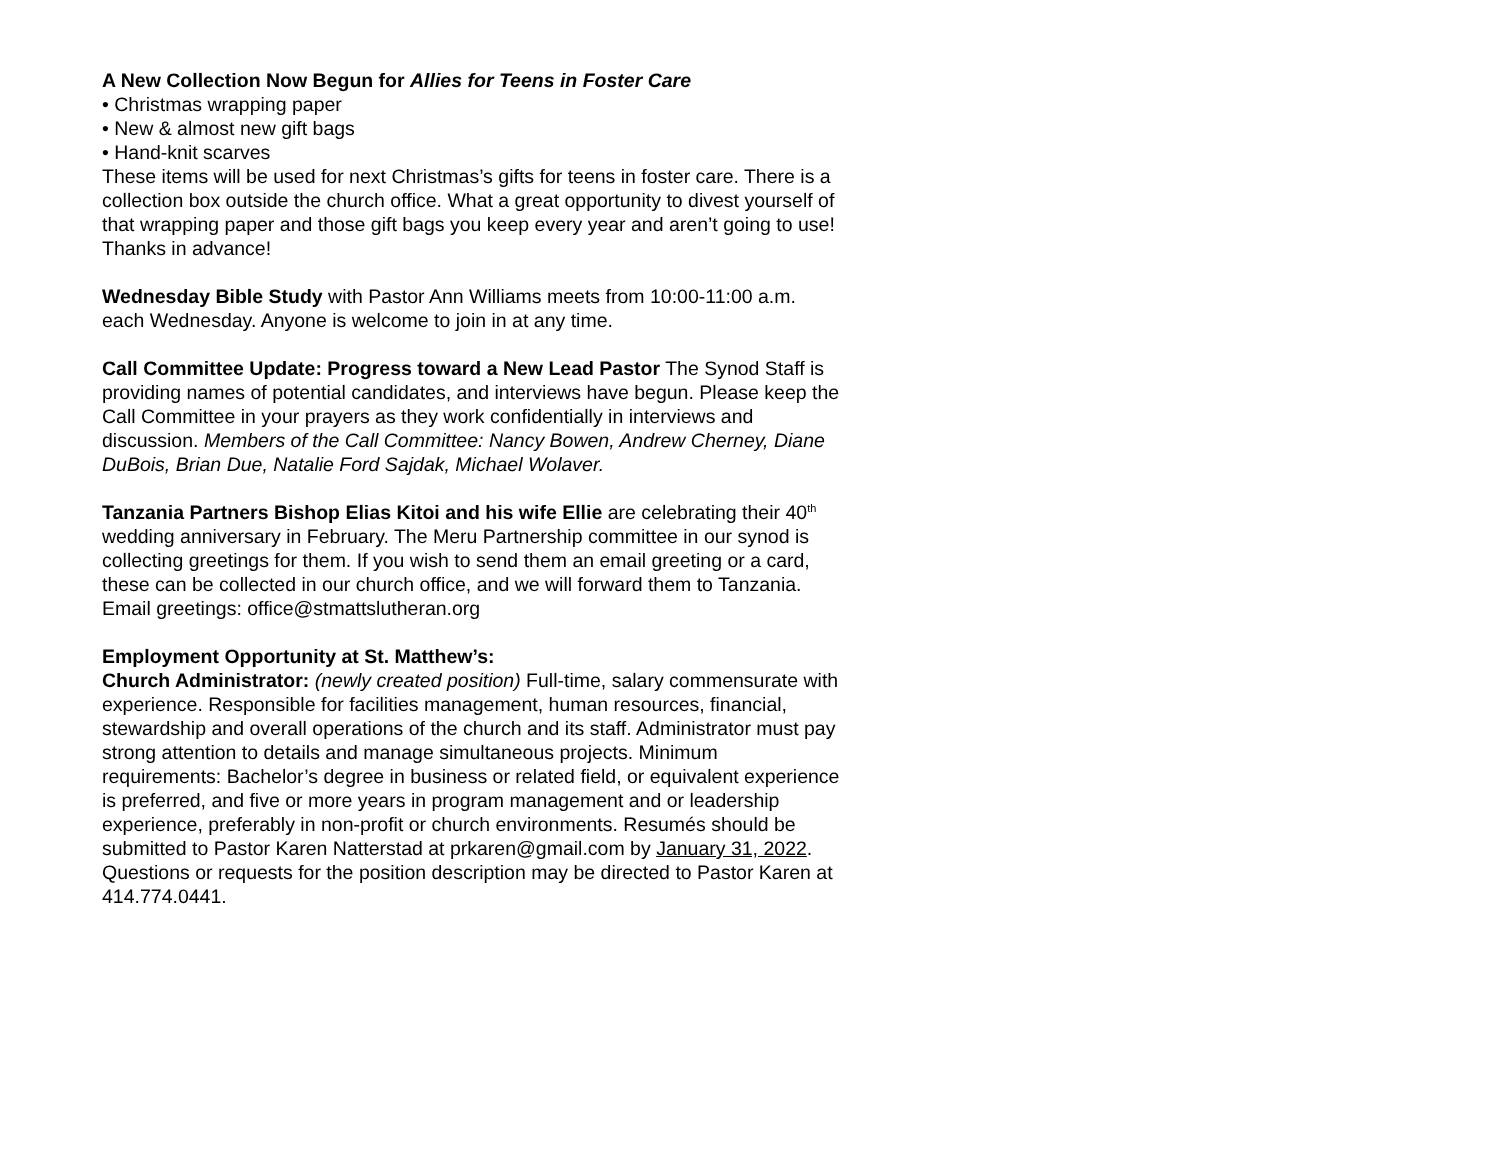A New Collection Now Begun for Allies for Teens in Foster Care
• Christmas wrapping paper
• New & almost new gift bags
• Hand-knit scarves
These items will be used for next Christmas’s gifts for teens in foster care. There is a collection box outside the church office. What a great opportunity to divest yourself of that wrapping paper and those gift bags you keep every year and aren’t going to use!
Thanks in advance!
Wednesday Bible Study with Pastor Ann Williams meets from 10:00-11:00 a.m. each Wednesday. Anyone is welcome to join in at any time.
Call Committee Update: Progress toward a New Lead Pastor The Synod Staff is providing names of potential candidates, and interviews have begun. Please keep the Call Committee in your prayers as they work confidentially in interviews and discussion. Members of the Call Committee: Nancy Bowen, Andrew Cherney, Diane DuBois, Brian Due, Natalie Ford Sajdak, Michael Wolaver.
Tanzania Partners Bishop Elias Kitoi and his wife Ellie are celebrating their 40<sup>th</sup> wedding anniversary in February. The Meru Partnership committee in our synod is collecting greetings for them. If you wish to send them an email greeting or a card, these can be collected in our church office, and we will forward them to Tanzania. Email greetings: office@stmattslutheran.org
Employment Opportunity at St. Matthew’s:
Church Administrator: (newly created position) Full-time, salary commensurate with experience. Responsible for facilities management, human resources, financial, stewardship and overall operations of the church and its staff. Administrator must pay strong attention to details and manage simultaneous projects. Minimum requirements: Bachelor’s degree in business or related field, or equivalent experience is preferred, and five or more years in program management and or leadership experience, preferably in non-profit or church environments. Resumés should be submitted to Pastor Karen Natterstad at prkaren@gmail.com by January 31, 2022. Questions or requests for the position description may be directed to Pastor Karen at 414.774.0441.